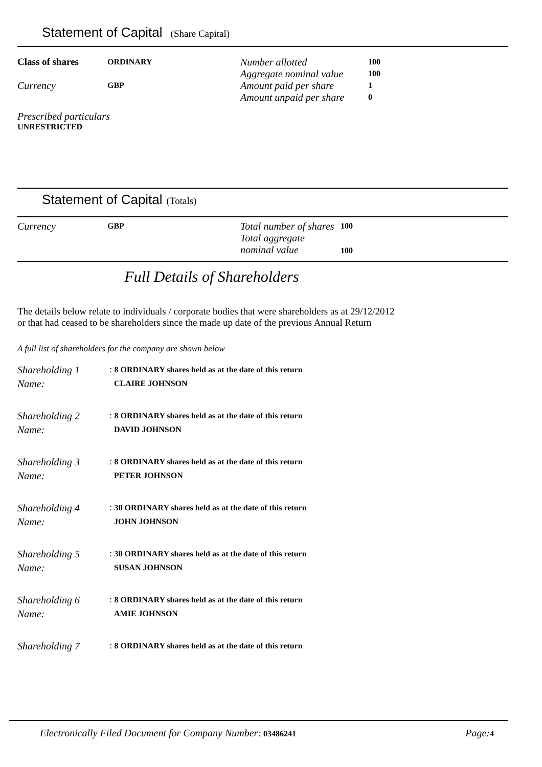Statement of Capital (Share Capital)
| Class of shares | ORDINARY | Number allotted | 100 |
| | | Aggregate nominal value | 100 |
| Currency | GBP | Amount paid per share | 1 |
| | | Amount unpaid per share | 0 |
Prescribed particulars
UNRESTRICTED
Statement of Capital (Totals)
| Currency | GBP | Total number of shares | 100 |
| | | Total aggregate nominal value | 100 |
Full Details of Shareholders
The details below relate to individuals / corporate bodies that were shareholders as at 29/12/2012
or that had ceased to be shareholders since the made up date of the previous Annual Return
A full list of shareholders for the company are shown below
| Shareholding 1 | : 8 ORDINARY shares held as at the date of this return |
| Name: | CLAIRE JOHNSON |
| Shareholding 2 | : 8 ORDINARY shares held as at the date of this return |
| Name: | DAVID JOHNSON |
| Shareholding 3 | : 8 ORDINARY shares held as at the date of this return |
| Name: | PETER JOHNSON |
| Shareholding 4 | : 30 ORDINARY shares held as at the date of this return |
| Name: | JOHN JOHNSON |
| Shareholding 5 | : 30 ORDINARY shares held as at the date of this return |
| Name: | SUSAN JOHNSON |
| Shareholding 6 | : 8 ORDINARY shares held as at the date of this return |
| Name: | AMIE JOHNSON |
| Shareholding 7 | : 8 ORDINARY shares held as at the date of this return |
Electronically Filed Document for Company Number: 03486241 Page: 4